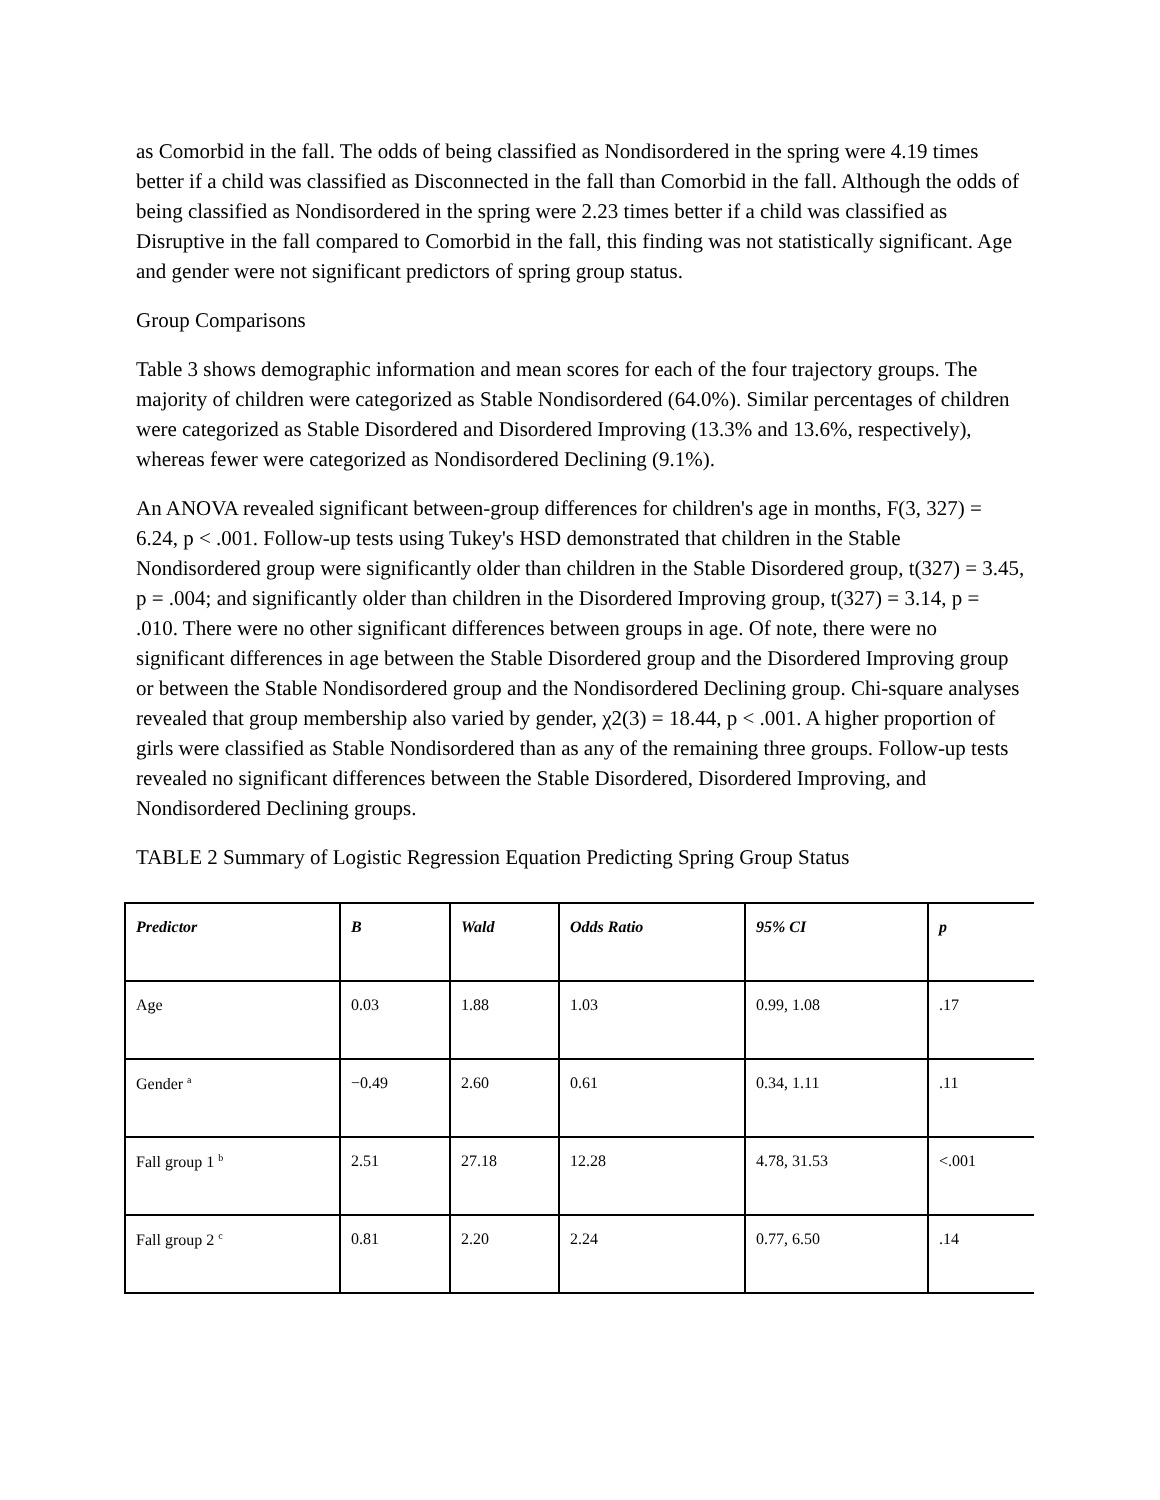as Comorbid in the fall. The odds of being classified as Nondisordered in the spring were 4.19 times better if a child was classified as Disconnected in the fall than Comorbid in the fall. Although the odds of being classified as Nondisordered in the spring were 2.23 times better if a child was classified as Disruptive in the fall compared to Comorbid in the fall, this finding was not statistically significant. Age and gender were not significant predictors of spring group status.
Group Comparisons
Table 3 shows demographic information and mean scores for each of the four trajectory groups. The majority of children were categorized as Stable Nondisordered (64.0%). Similar percentages of children were categorized as Stable Disordered and Disordered Improving (13.3% and 13.6%, respectively), whereas fewer were categorized as Nondisordered Declining (9.1%).
An ANOVA revealed significant between-group differences for children's age in months, F(3, 327) = 6.24, p < .001. Follow-up tests using Tukey's HSD demonstrated that children in the Stable Nondisordered group were significantly older than children in the Stable Disordered group, t(327) = 3.45, p = .004; and significantly older than children in the Disordered Improving group, t(327) = 3.14, p = .010. There were no other significant differences between groups in age. Of note, there were no significant differences in age between the Stable Disordered group and the Disordered Improving group or between the Stable Nondisordered group and the Nondisordered Declining group. Chi-square analyses revealed that group membership also varied by gender, χ2(3) = 18.44, p < .001. A higher proportion of girls were classified as Stable Nondisordered than as any of the remaining three groups. Follow-up tests revealed no significant differences between the Stable Disordered, Disordered Improving, and Nondisordered Declining groups.
TABLE 2 Summary of Logistic Regression Equation Predicting Spring Group Status
| Predictor | B | Wald | Odds Ratio | 95% CI | p |
| --- | --- | --- | --- | --- | --- |
| Age | 0.03 | 1.88 | 1.03 | 0.99, 1.08 | .17 |
| Gender <sup>a</sup> | −0.49 | 2.60 | 0.61 | 0.34, 1.11 | .11 |
| Fall group 1 <sup>b</sup> | 2.51 | 27.18 | 12.28 | 4.78, 31.53 | <.001 |
| Fall group 2 <sup>c</sup> | 0.81 | 2.20 | 2.24 | 0.77, 6.50 | .14 |